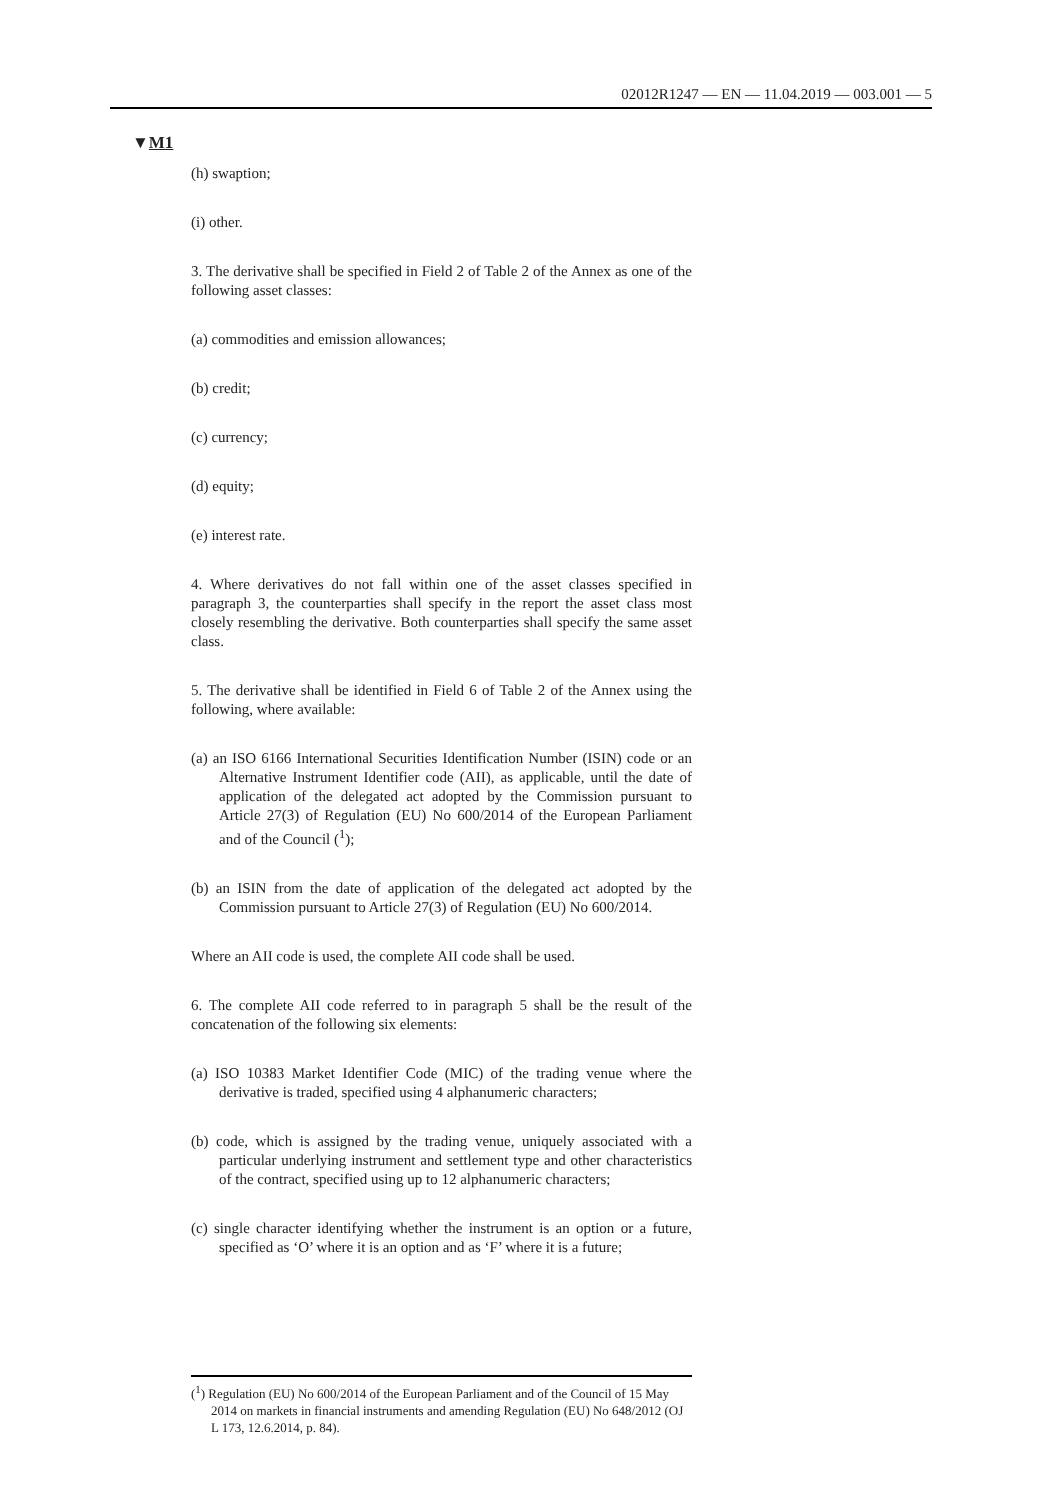02012R1247 — EN — 11.04.2019 — 003.001 — 5
▼M1
(h) swaption;
(i) other.
3. The derivative shall be specified in Field 2 of Table 2 of the Annex as one of the following asset classes:
(a) commodities and emission allowances;
(b) credit;
(c) currency;
(d) equity;
(e) interest rate.
4. Where derivatives do not fall within one of the asset classes specified in paragraph 3, the counterparties shall specify in the report the asset class most closely resembling the derivative. Both counterparties shall specify the same asset class.
5. The derivative shall be identified in Field 6 of Table 2 of the Annex using the following, where available:
(a) an ISO 6166 International Securities Identification Number (ISIN) code or an Alternative Instrument Identifier code (AII), as applicable, until the date of application of the delegated act adopted by the Commission pursuant to Article 27(3) of Regulation (EU) No 600/2014 of the European Parliament and of the Council (<sup>1</sup>);
(b) an ISIN from the date of application of the delegated act adopted by the Commission pursuant to Article 27(3) of Regulation (EU) No 600/2014.
Where an AII code is used, the complete AII code shall be used.
6. The complete AII code referred to in paragraph 5 shall be the result of the concatenation of the following six elements:
(a) ISO 10383 Market Identifier Code (MIC) of the trading venue where the derivative is traded, specified using 4 alphanumeric characters;
(b) code, which is assigned by the trading venue, uniquely associated with a particular underlying instrument and settlement type and other characteristics of the contract, specified using up to 12 alphanumeric characters;
(c) single character identifying whether the instrument is an option or a future, specified as ‘O’ where it is an option and as ‘F’ where it is a future;
(<sup>1</sup>) Regulation (EU) No 600/2014 of the European Parliament and of the Council of 15 May 2014 on markets in financial instruments and amending Regulation (EU) No 648/2012 (OJ L 173, 12.6.2014, p. 84).